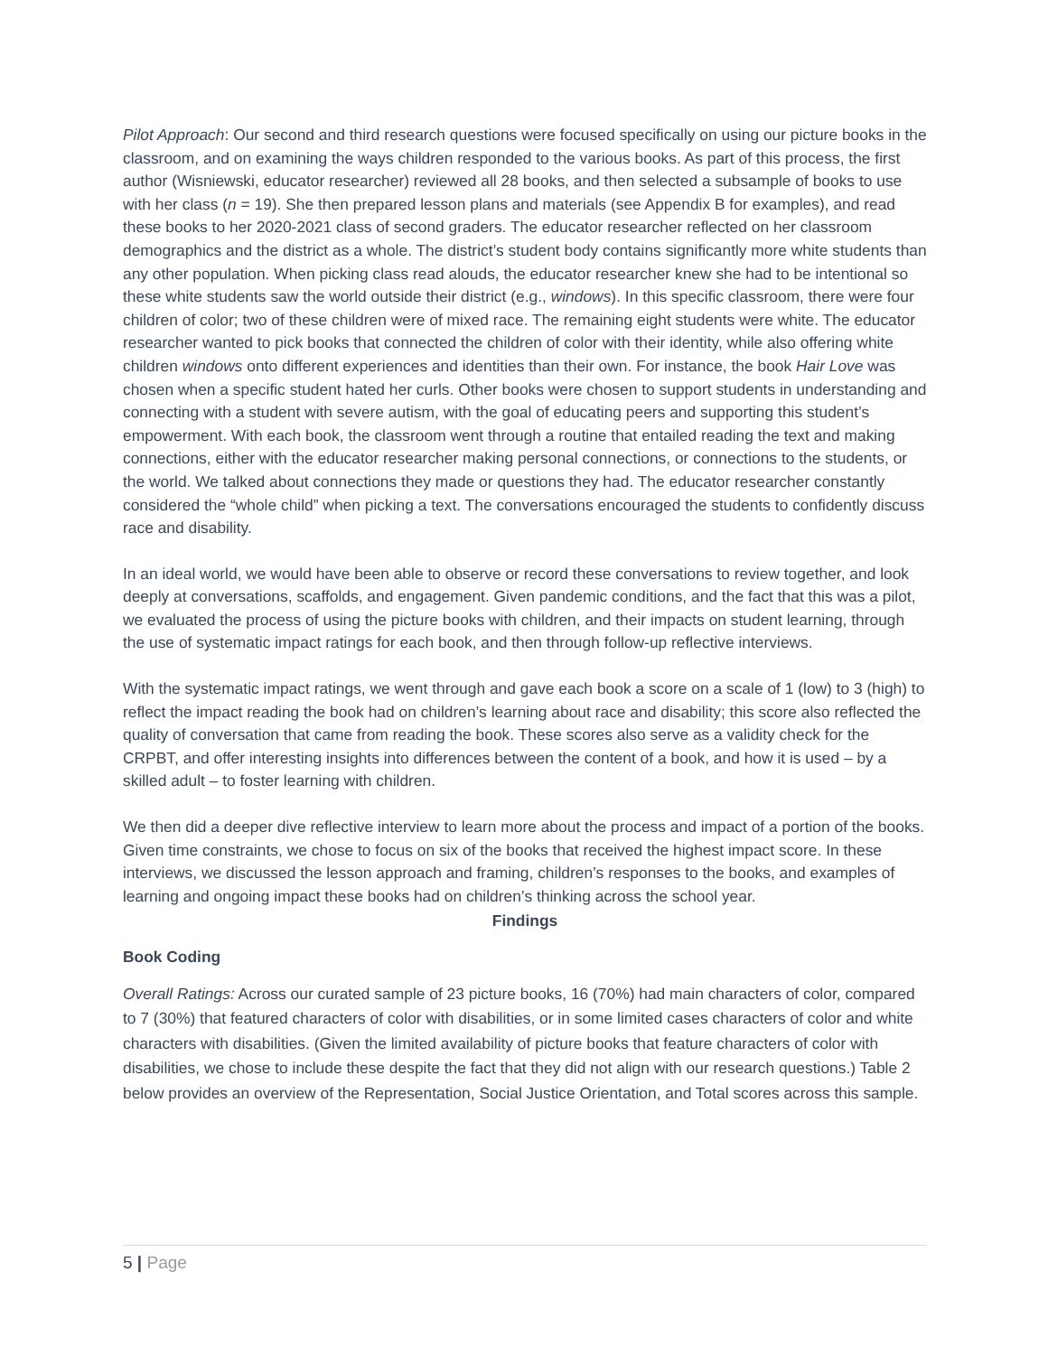Pilot Approach: Our second and third research questions were focused specifically on using our picture books in the classroom, and on examining the ways children responded to the various books. As part of this process, the first author (Wisniewski, educator researcher) reviewed all 28 books, and then selected a subsample of books to use with her class (n = 19). She then prepared lesson plans and materials (see Appendix B for examples), and read these books to her 2020-2021 class of second graders. The educator researcher reflected on her classroom demographics and the district as a whole. The district’s student body contains significantly more white students than any other population. When picking class read alouds, the educator researcher knew she had to be intentional so these white students saw the world outside their district (e.g., windows). In this specific classroom, there were four children of color; two of these children were of mixed race. The remaining eight students were white. The educator researcher wanted to pick books that connected the children of color with their identity, while also offering white children windows onto different experiences and identities than their own. For instance, the book Hair Love was chosen when a specific student hated her curls. Other books were chosen to support students in understanding and connecting with a student with severe autism, with the goal of educating peers and supporting this student’s empowerment. With each book, the classroom went through a routine that entailed reading the text and making connections, either with the educator researcher making personal connections, or connections to the students, or the world. We talked about connections they made or questions they had. The educator researcher constantly considered the “whole child” when picking a text. The conversations encouraged the students to confidently discuss race and disability.
In an ideal world, we would have been able to observe or record these conversations to review together, and look deeply at conversations, scaffolds, and engagement. Given pandemic conditions, and the fact that this was a pilot, we evaluated the process of using the picture books with children, and their impacts on student learning, through the use of systematic impact ratings for each book, and then through follow-up reflective interviews.
With the systematic impact ratings, we went through and gave each book a score on a scale of 1 (low) to 3 (high) to reflect the impact reading the book had on children’s learning about race and disability; this score also reflected the quality of conversation that came from reading the book. These scores also serve as a validity check for the CRPBT, and offer interesting insights into differences between the content of a book, and how it is used – by a skilled adult – to foster learning with children.
We then did a deeper dive reflective interview to learn more about the process and impact of a portion of the books. Given time constraints, we chose to focus on six of the books that received the highest impact score. In these interviews, we discussed the lesson approach and framing, children’s responses to the books, and examples of learning and ongoing impact these books had on children’s thinking across the school year.
Findings
Book Coding
Overall Ratings: Across our curated sample of 23 picture books, 16 (70%) had main characters of color, compared to 7 (30%) that featured characters of color with disabilities, or in some limited cases characters of color and white characters with disabilities. (Given the limited availability of picture books that feature characters of color with disabilities, we chose to include these despite the fact that they did not align with our research questions.) Table 2 below provides an overview of the Representation, Social Justice Orientation, and Total scores across this sample.
5 | Page